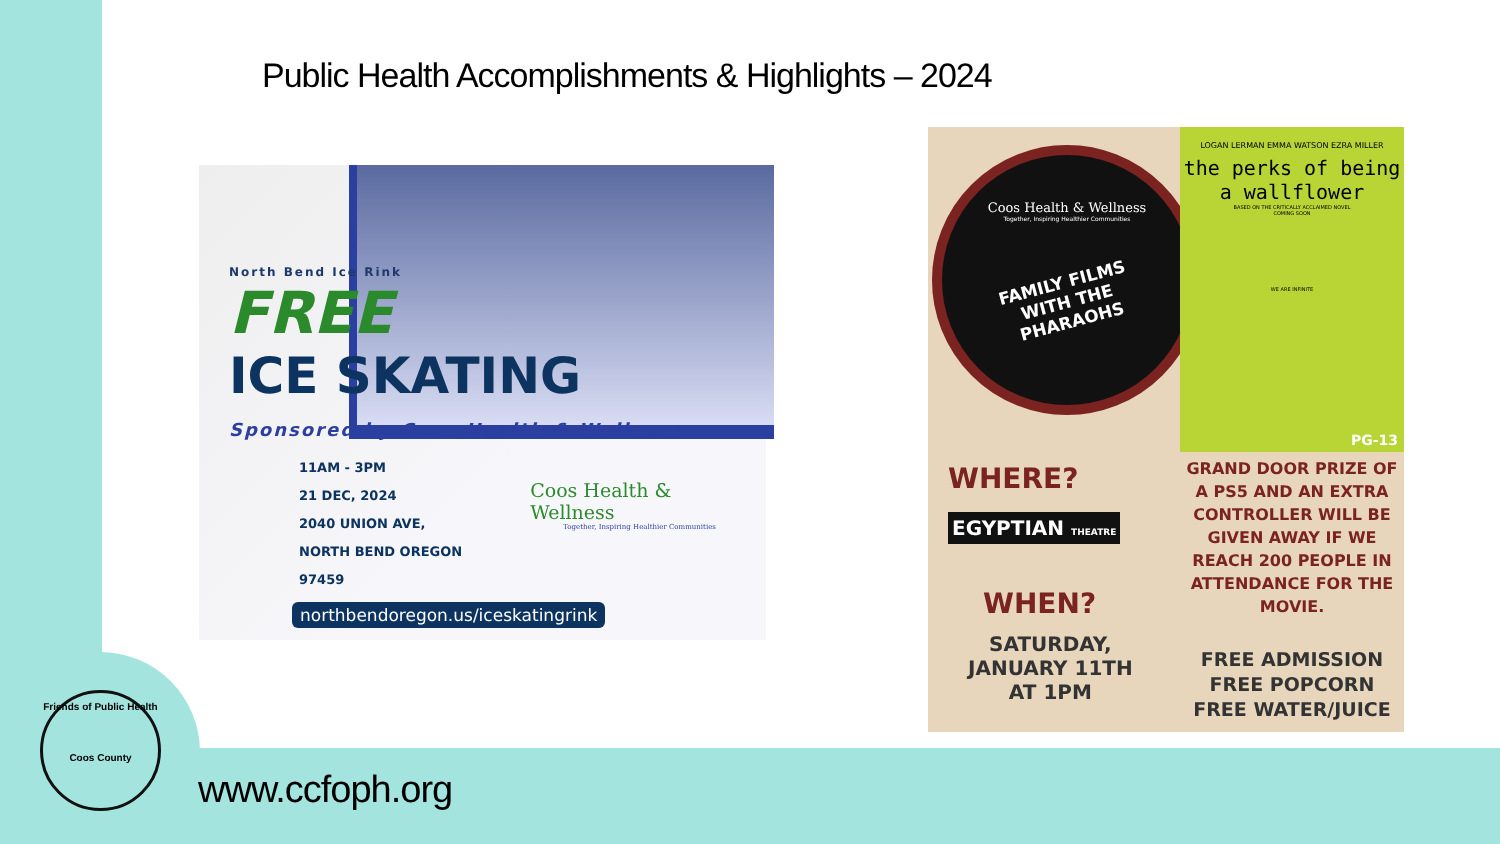Public Health Accomplishments & Highlights – 2024
North Bend Ice Rink
FREE
ICE SKATING
Sponsored by Coos Health & Wellness
11AM - 3PM
21 DEC, 2024
2040 UNION AVE,
NORTH BEND OREGON 97459
Coos Health & Wellness
Together, Inspiring Healthier Communities
northbendoregon.us/iceskatingrink
Coos Health & Wellness
Together, Inspiring Healthier Communities
FAMILY FILMS
WITH THE
PHARAOHS
LOGAN LERMAN EMMA WATSON EZRA MILLER
the perks of being a wallflower
BASED ON THE CRITICALLY ACCLAIMED NOVEL
COMING SOON
WE ARE INFINITE
PG-13
WHERE?
EGYPTIAN THEATRE
WHEN?
SATURDAY,
JANUARY 11TH
AT 1PM
GRAND DOOR PRIZE OF A PS5 AND AN EXTRA CONTROLLER WILL BE GIVEN AWAY IF WE REACH 200 PEOPLE IN ATTENDANCE FOR THE MOVIE.
FREE ADMISSION
FREE POPCORN
FREE WATER/JUICE
Friends of Public Health
Coos County
www.ccfoph.org